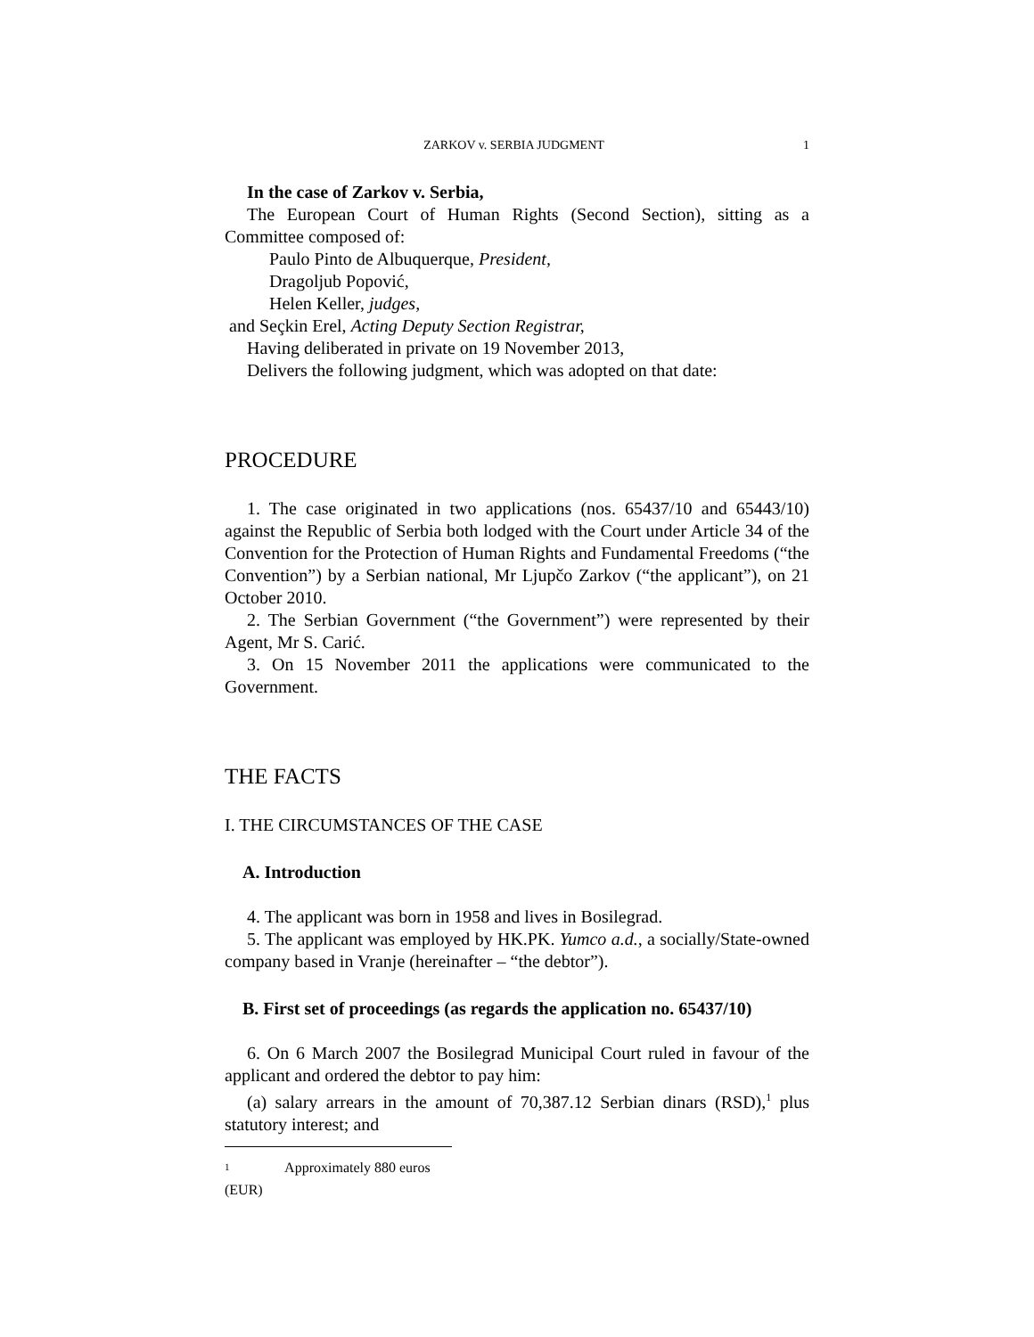ZARKOV v. SERBIA JUDGMENT 1
In the case of Zarkov v. Serbia,
The European Court of Human Rights (Second Section), sitting as a Committee composed of:
Paulo Pinto de Albuquerque, President,
Dragoljub Popović,
Helen Keller, judges,
and Seçkin Erel, Acting Deputy Section Registrar,
Having deliberated in private on 19 November 2013,
Delivers the following judgment, which was adopted on that date:
PROCEDURE
1. The case originated in two applications (nos. 65437/10 and 65443/10) against the Republic of Serbia both lodged with the Court under Article 34 of the Convention for the Protection of Human Rights and Fundamental Freedoms (“the Convention”) by a Serbian national, Mr Ljupčo Zarkov (“the applicant”), on 21 October 2010.
2. The Serbian Government (“the Government”) were represented by their Agent, Mr S. Carić.
3. On 15 November 2011 the applications were communicated to the Government.
THE FACTS
I. THE CIRCUMSTANCES OF THE CASE
A. Introduction
4. The applicant was born in 1958 and lives in Bosilegrad.
5. The applicant was employed by HK.PK. Yumco a.d., a socially/State-owned company based in Vranje (hereinafter – “the debtor”).
B. First set of proceedings (as regards the application no. 65437/10)
6. On 6 March 2007 the Bosilegrad Municipal Court ruled in favour of the applicant and ordered the debtor to pay him:
(a) salary arrears in the amount of 70,387.12 Serbian dinars (RSD),<sup>1</sup> plus statutory interest; and
1 Approximately 880 euros (EUR)